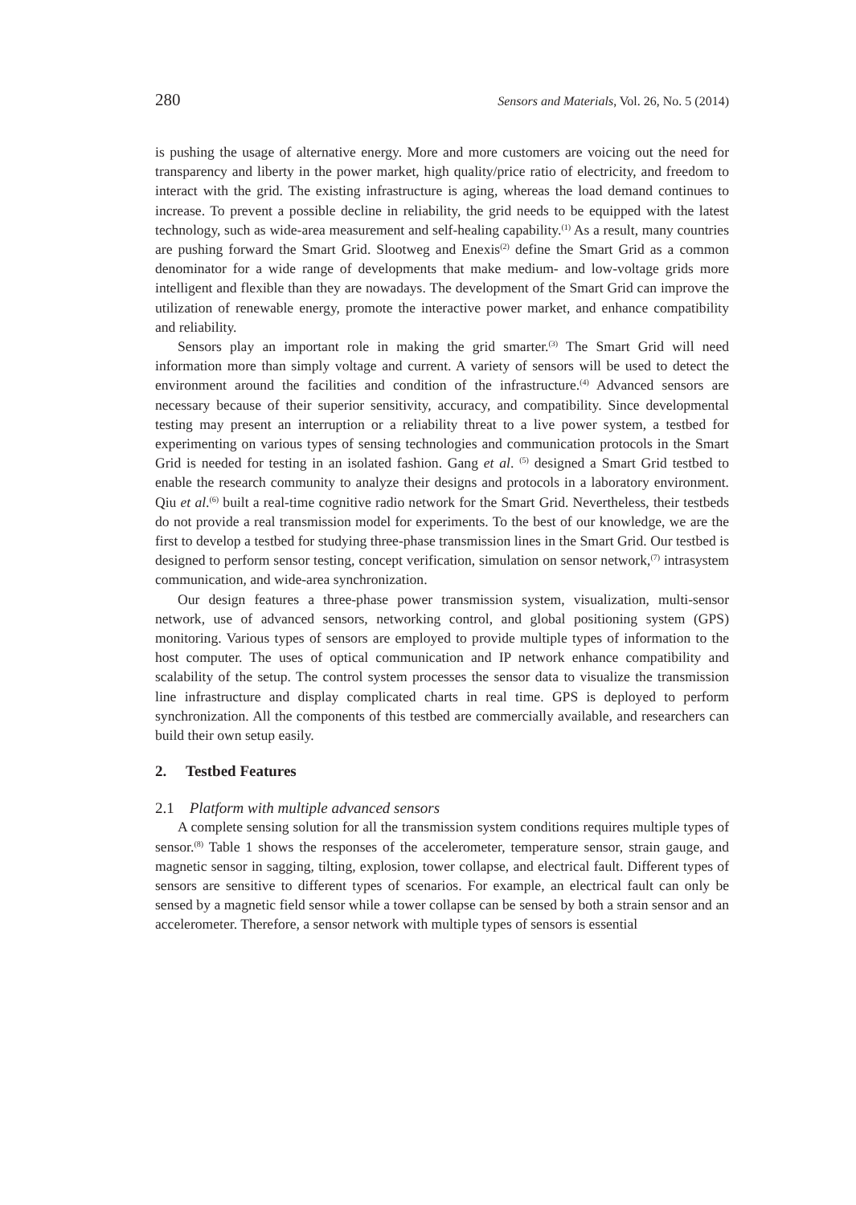280 Sensors and Materials, Vol. 26, No. 5 (2014)
is pushing the usage of alternative energy. More and more customers are voicing out the need for transparency and liberty in the power market, high quality/price ratio of electricity, and freedom to interact with the grid. The existing infrastructure is aging, whereas the load demand continues to increase. To prevent a possible decline in reliability, the grid needs to be equipped with the latest technology, such as wide-area measurement and self-healing capability.<sup>(1)</sup> As a result, many countries are pushing forward the Smart Grid. Slootweg and Enexis<sup>(2)</sup> define the Smart Grid as a common denominator for a wide range of developments that make medium- and low-voltage grids more intelligent and flexible than they are nowadays. The development of the Smart Grid can improve the utilization of renewable energy, promote the interactive power market, and enhance compatibility and reliability.
Sensors play an important role in making the grid smarter.<sup>(3)</sup> The Smart Grid will need information more than simply voltage and current. A variety of sensors will be used to detect the environment around the facilities and condition of the infrastructure.<sup>(4)</sup> Advanced sensors are necessary because of their superior sensitivity, accuracy, and compatibility. Since developmental testing may present an interruption or a reliability threat to a live power system, a testbed for experimenting on various types of sensing technologies and communication protocols in the Smart Grid is needed for testing in an isolated fashion. Gang et al. <sup>(5)</sup> designed a Smart Grid testbed to enable the research community to analyze their designs and protocols in a laboratory environment. Qiu et al.<sup>(6)</sup> built a real-time cognitive radio network for the Smart Grid. Nevertheless, their testbeds do not provide a real transmission model for experiments. To the best of our knowledge, we are the first to develop a testbed for studying three-phase transmission lines in the Smart Grid. Our testbed is designed to perform sensor testing, concept verification, simulation on sensor network,<sup>(7)</sup> intrasystem communication, and wide-area synchronization.
Our design features a three-phase power transmission system, visualization, multi-sensor network, use of advanced sensors, networking control, and global positioning system (GPS) monitoring. Various types of sensors are employed to provide multiple types of information to the host computer. The uses of optical communication and IP network enhance compatibility and scalability of the setup. The control system processes the sensor data to visualize the transmission line infrastructure and display complicated charts in real time. GPS is deployed to perform synchronization. All the components of this testbed are commercially available, and researchers can build their own setup easily.
2. Testbed Features
2.1 Platform with multiple advanced sensors
A complete sensing solution for all the transmission system conditions requires multiple types of sensor.<sup>(8)</sup> Table 1 shows the responses of the accelerometer, temperature sensor, strain gauge, and magnetic sensor in sagging, tilting, explosion, tower collapse, and electrical fault. Different types of sensors are sensitive to different types of scenarios. For example, an electrical fault can only be sensed by a magnetic field sensor while a tower collapse can be sensed by both a strain sensor and an accelerometer. Therefore, a sensor network with multiple types of sensors is essential